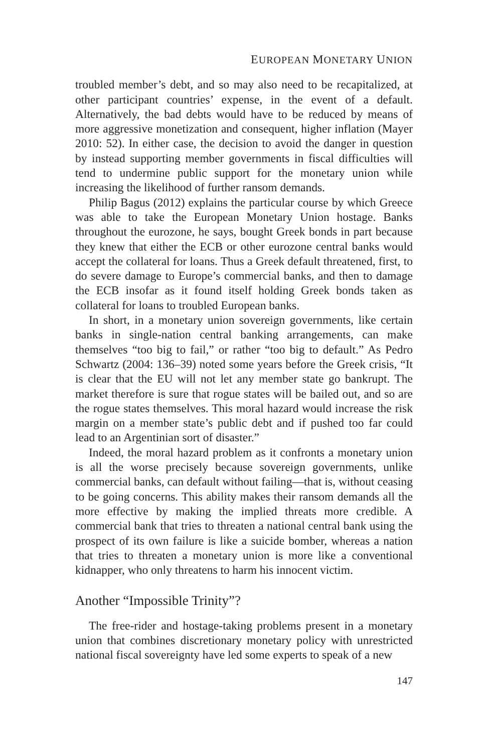EUROPEAN MONETARY UNION
troubled member’s debt, and so may also need to be recapitalized, at other participant countries’ expense, in the event of a default. Alternatively, the bad debts would have to be reduced by means of more aggressive monetization and consequent, higher inflation (Mayer 2010: 52). In either case, the decision to avoid the danger in question by instead supporting member governments in fiscal difficulties will tend to undermine public support for the monetary union while increasing the likelihood of further ransom demands.
Philip Bagus (2012) explains the particular course by which Greece was able to take the European Monetary Union hostage. Banks throughout the eurozone, he says, bought Greek bonds in part because they knew that either the ECB or other eurozone central banks would accept the collateral for loans. Thus a Greek default threatened, first, to do severe damage to Europe’s commercial banks, and then to damage the ECB insofar as it found itself holding Greek bonds taken as collateral for loans to troubled European banks.
In short, in a monetary union sovereign governments, like certain banks in single-nation central banking arrangements, can make themselves “too big to fail,” or rather “too big to default.” As Pedro Schwartz (2004: 136–39) noted some years before the Greek crisis, “It is clear that the EU will not let any member state go bankrupt. The market therefore is sure that rogue states will be bailed out, and so are the rogue states themselves. This moral hazard would increase the risk margin on a member state’s public debt and if pushed too far could lead to an Argentinian sort of disaster.”
Indeed, the moral hazard problem as it confronts a monetary union is all the worse precisely because sovereign governments, unlike commercial banks, can default without failing—that is, without ceasing to be going concerns. This ability makes their ransom demands all the more effective by making the implied threats more credible. A commercial bank that tries to threaten a national central bank using the prospect of its own failure is like a suicide bomber, whereas a nation that tries to threaten a monetary union is more like a conventional kidnapper, who only threatens to harm his innocent victim.
Another “Impossible Trinity”?
The free-rider and hostage-taking problems present in a monetary union that combines discretionary monetary policy with unrestricted national fiscal sovereignty have led some experts to speak of a new
147